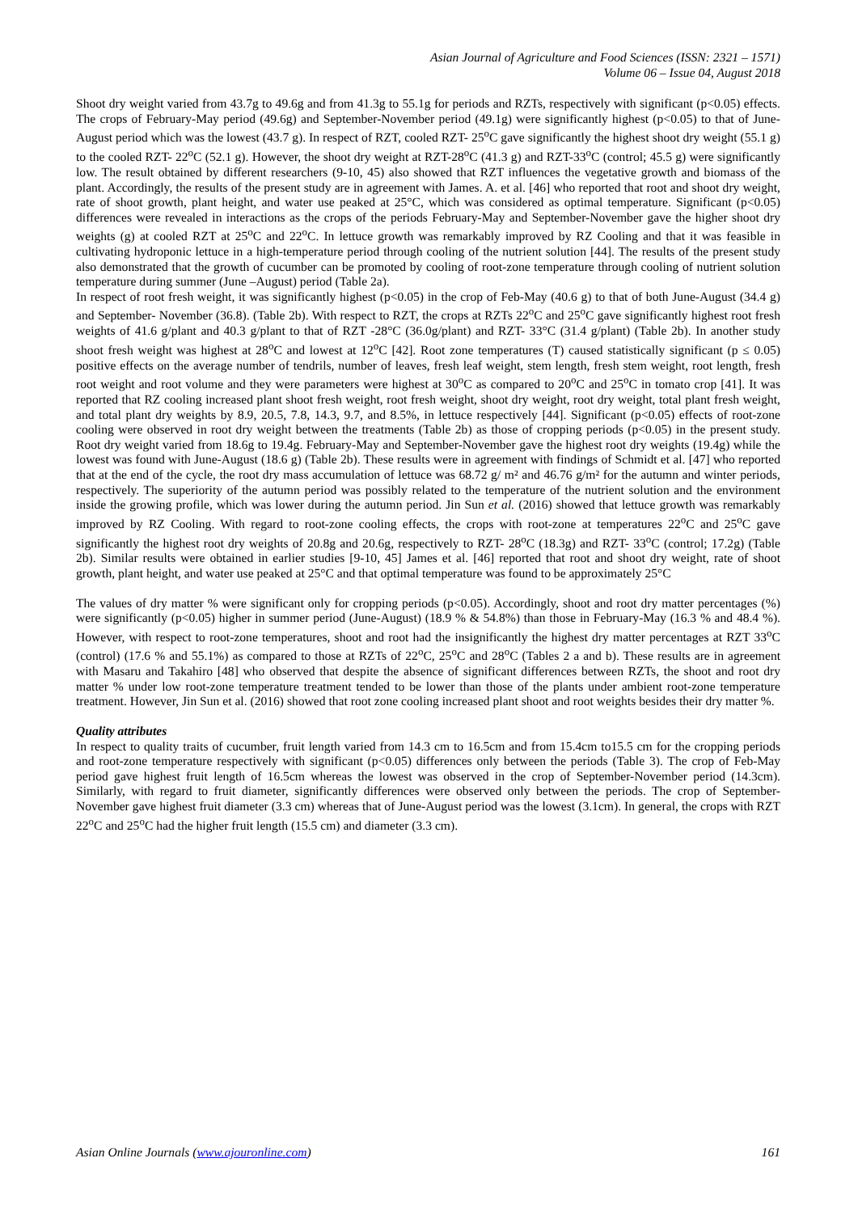Asian Journal of Agriculture and Food Sciences (ISSN: 2321 – 1571)
Volume 06 – Issue 04, August 2018
Shoot dry weight varied from 43.7g to 49.6g and from 41.3g to 55.1g for periods and RZTs, respectively with significant (p<0.05) effects. The crops of February-May period (49.6g) and September-November period (49.1g) were significantly highest (p<0.05) to that of June-August period which was the lowest (43.7 g). In respect of RZT, cooled RZT- 25<sup>o</sup>C gave significantly the highest shoot dry weight (55.1 g) to the cooled RZT- 22<sup>o</sup>C (52.1 g). However, the shoot dry weight at RZT-28<sup>o</sup>C (41.3 g) and RZT-33<sup>o</sup>C (control; 45.5 g) were significantly low. The result obtained by different researchers (9-10, 45) also showed that RZT influences the vegetative growth and biomass of the plant. Accordingly, the results of the present study are in agreement with James. A. et al. [46] who reported that root and shoot dry weight, rate of shoot growth, plant height, and water use peaked at 25°C, which was considered as optimal temperature. Significant (p<0.05) differences were revealed in interactions as the crops of the periods February-May and September-November gave the higher shoot dry weights (g) at cooled RZT at 25<sup>o</sup>C and 22<sup>o</sup>C. In lettuce growth was remarkably improved by RZ Cooling and that it was feasible in cultivating hydroponic lettuce in a high-temperature period through cooling of the nutrient solution [44]. The results of the present study also demonstrated that the growth of cucumber can be promoted by cooling of root-zone temperature through cooling of nutrient solution temperature during summer (June –August) period (Table 2a).
In respect of root fresh weight, it was significantly highest (p<0.05) in the crop of Feb-May (40.6 g) to that of both June-August (34.4 g) and September- November (36.8). (Table 2b). With respect to RZT, the crops at RZTs 22<sup>o</sup>C and 25<sup>o</sup>C gave significantly highest root fresh weights of 41.6 g/plant and 40.3 g/plant to that of RZT -28°C (36.0g/plant) and RZT- 33°C (31.4 g/plant) (Table 2b). In another study shoot fresh weight was highest at 28<sup>o</sup>C and lowest at 12<sup>o</sup>C [42]. Root zone temperatures (T) caused statistically significant (p ≤ 0.05) positive effects on the average number of tendrils, number of leaves, fresh leaf weight, stem length, fresh stem weight, root length, fresh root weight and root volume and they were parameters were highest at 30<sup>o</sup>C as compared to 20<sup>o</sup>C and 25<sup>o</sup>C in tomato crop [41]. It was reported that RZ cooling increased plant shoot fresh weight, root fresh weight, shoot dry weight, root dry weight, total plant fresh weight, and total plant dry weights by 8.9, 20.5, 7.8, 14.3, 9.7, and 8.5%, in lettuce respectively [44]. Significant (p<0.05) effects of root-zone cooling were observed in root dry weight between the treatments (Table 2b) as those of cropping periods (p<0.05) in the present study. Root dry weight varied from 18.6g to 19.4g. February-May and September-November gave the highest root dry weights (19.4g) while the lowest was found with June-August (18.6 g) (Table 2b). These results were in agreement with findings of Schmidt et al. [47] who reported that at the end of the cycle, the root dry mass accumulation of lettuce was 68.72 g/ m² and 46.76 g/m² for the autumn and winter periods, respectively. The superiority of the autumn period was possibly related to the temperature of the nutrient solution and the environment inside the growing profile, which was lower during the autumn period. Jin Sun et al. (2016) showed that lettuce growth was remarkably improved by RZ Cooling. With regard to root-zone cooling effects, the crops with root-zone at temperatures 22<sup>o</sup>C and 25<sup>o</sup>C gave significantly the highest root dry weights of 20.8g and 20.6g, respectively to RZT- 28<sup>o</sup>C (18.3g) and RZT- 33<sup>o</sup>C (control; 17.2g) (Table 2b). Similar results were obtained in earlier studies [9-10, 45] James et al. [46] reported that root and shoot dry weight, rate of shoot growth, plant height, and water use peaked at 25°C and that optimal temperature was found to be approximately 25°C
The values of dry matter % were significant only for cropping periods (p<0.05). Accordingly, shoot and root dry matter percentages (%) were significantly (p<0.05) higher in summer period (June-August) (18.9 % & 54.8%) than those in February-May (16.3 % and 48.4 %). However, with respect to root-zone temperatures, shoot and root had the insignificantly the highest dry matter percentages at RZT 33<sup>o</sup>C (control) (17.6 % and 55.1%) as compared to those at RZTs of 22<sup>o</sup>C, 25<sup>o</sup>C and 28<sup>o</sup>C (Tables 2 a and b). These results are in agreement with Masaru and Takahiro [48] who observed that despite the absence of significant differences between RZTs, the shoot and root dry matter % under low root-zone temperature treatment tended to be lower than those of the plants under ambient root-zone temperature treatment. However, Jin Sun et al. (2016) showed that root zone cooling increased plant shoot and root weights besides their dry matter %.
Quality attributes
In respect to quality traits of cucumber, fruit length varied from 14.3 cm to 16.5cm and from 15.4cm to15.5 cm for the cropping periods and root-zone temperature respectively with significant (p<0.05) differences only between the periods (Table 3). The crop of Feb-May period gave highest fruit length of 16.5cm whereas the lowest was observed in the crop of September-November period (14.3cm). Similarly, with regard to fruit diameter, significantly differences were observed only between the periods. The crop of September-November gave highest fruit diameter (3.3 cm) whereas that of June-August period was the lowest (3.1cm). In general, the crops with RZT 22<sup>o</sup>C and 25<sup>o</sup>C had the higher fruit length (15.5 cm) and diameter (3.3 cm).
Asian Online Journals (www.ajouronline.com) 161